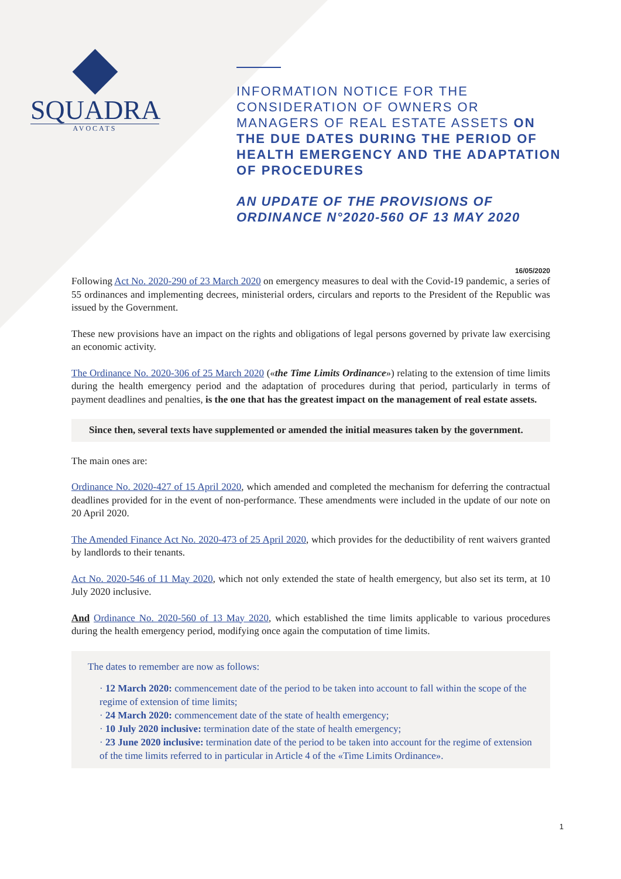SQUADRA
AVOCATS
INFORMATION NOTICE FOR THE CONSIDERATION OF OWNERS OR MANAGERS OF REAL ESTATE ASSETS ON THE DUE DATES DURING THE PERIOD OF HEALTH EMERGENCY AND THE ADAPTATION OF PROCEDURES
AN UPDATE OF THE PROVISIONS OF ORDINANCE N°2020-560 OF 13 MAY 2020
16/05/2020
Following Act No. 2020-290 of 23 March 2020 on emergency measures to deal with the Covid-19 pandemic, a series of 55 ordinances and implementing decrees, ministerial orders, circulars and reports to the President of the Republic was issued by the Government.
These new provisions have an impact on the rights and obligations of legal persons governed by private law exercising an economic activity.
The Ordinance No. 2020-306 of 25 March 2020 («the Time Limits Ordinance») relating to the extension of time limits during the health emergency period and the adaptation of procedures during that period, particularly in terms of payment deadlines and penalties, is the one that has the greatest impact on the management of real estate assets.
Since then, several texts have supplemented or amended the initial measures taken by the government.
The main ones are:
Ordinance No. 2020-427 of 15 April 2020, which amended and completed the mechanism for deferring the contractual deadlines provided for in the event of non-performance. These amendments were included in the update of our note on 20 April 2020.
The Amended Finance Act No. 2020-473 of 25 April 2020, which provides for the deductibility of rent waivers granted by landlords to their tenants.
Act No. 2020-546 of 11 May 2020, which not only extended the state of health emergency, but also set its term, at 10 July 2020 inclusive.
And Ordinance No. 2020-560 of 13 May 2020, which established the time limits applicable to various procedures during the health emergency period, modifying once again the computation of time limits.
The dates to remember are now as follows:
· 12 March 2020: commencement date of the period to be taken into account to fall within the scope of the regime of extension of time limits;
· 24 March 2020: commencement date of the state of health emergency;
· 10 July 2020 inclusive: termination date of the state of health emergency;
· 23 June 2020 inclusive: termination date of the period to be taken into account for the regime of extension of the time limits referred to in particular in Article 4 of the «Time Limits Ordinance».
1